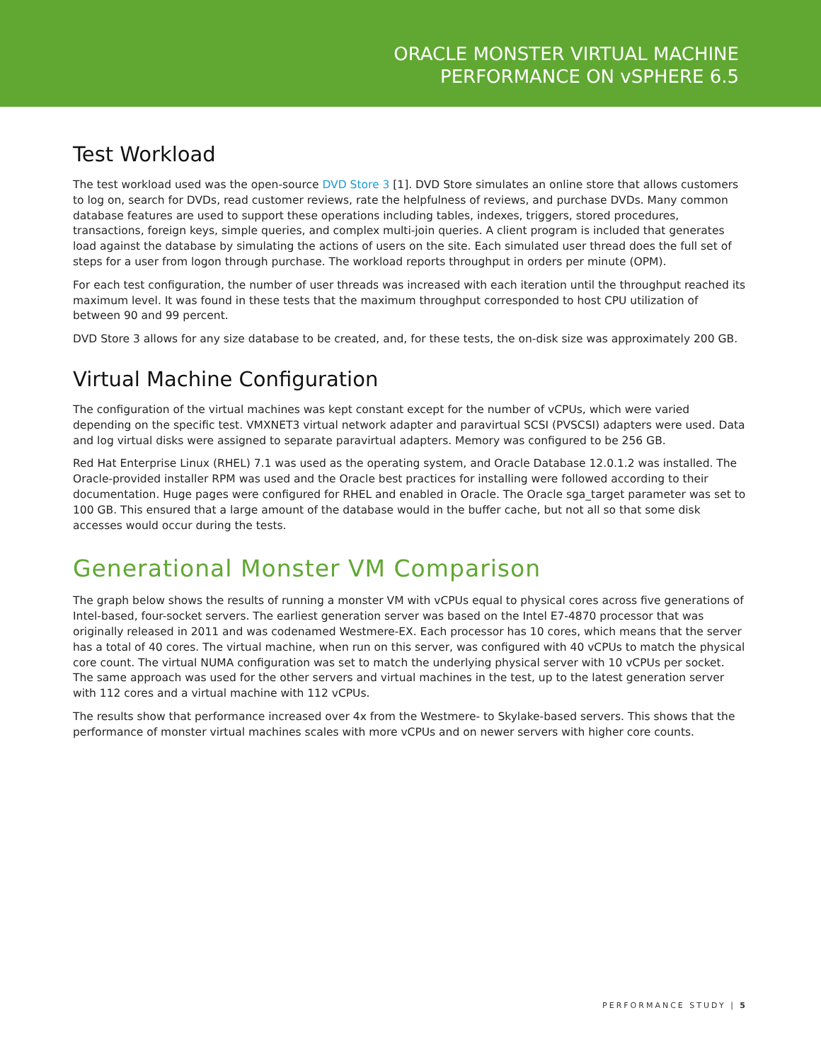ORACLE MONSTER VIRTUAL MACHINE
PERFORMANCE ON vSPHERE 6.5
Test Workload
The test workload used was the open-source DVD Store 3 [1]. DVD Store simulates an online store that allows customers to log on, search for DVDs, read customer reviews, rate the helpfulness of reviews, and purchase DVDs. Many common database features are used to support these operations including tables, indexes, triggers, stored procedures, transactions, foreign keys, simple queries, and complex multi-join queries. A client program is included that generates load against the database by simulating the actions of users on the site. Each simulated user thread does the full set of steps for a user from logon through purchase. The workload reports throughput in orders per minute (OPM).
For each test configuration, the number of user threads was increased with each iteration until the throughput reached its maximum level. It was found in these tests that the maximum throughput corresponded to host CPU utilization of between 90 and 99 percent.
DVD Store 3 allows for any size database to be created, and, for these tests, the on-disk size was approximately 200 GB.
Virtual Machine Configuration
The configuration of the virtual machines was kept constant except for the number of vCPUs, which were varied depending on the specific test. VMXNET3 virtual network adapter and paravirtual SCSI (PVSCSI) adapters were used. Data and log virtual disks were assigned to separate paravirtual adapters. Memory was configured to be 256 GB.
Red Hat Enterprise Linux (RHEL) 7.1 was used as the operating system, and Oracle Database 12.0.1.2 was installed. The Oracle-provided installer RPM was used and the Oracle best practices for installing were followed according to their documentation. Huge pages were configured for RHEL and enabled in Oracle. The Oracle sga_target parameter was set to 100 GB. This ensured that a large amount of the database would in the buffer cache, but not all so that some disk accesses would occur during the tests.
Generational Monster VM Comparison
The graph below shows the results of running a monster VM with vCPUs equal to physical cores across five generations of Intel-based, four-socket servers. The earliest generation server was based on the Intel E7-4870 processor that was originally released in 2011 and was codenamed Westmere-EX. Each processor has 10 cores, which means that the server has a total of 40 cores. The virtual machine, when run on this server, was configured with 40 vCPUs to match the physical core count. The virtual NUMA configuration was set to match the underlying physical server with 10 vCPUs per socket. The same approach was used for the other servers and virtual machines in the test, up to the latest generation server with 112 cores and a virtual machine with 112 vCPUs.
The results show that performance increased over 4x from the Westmere- to Skylake-based servers. This shows that the performance of monster virtual machines scales with more vCPUs and on newer servers with higher core counts.
PERFORMANCE STUDY | 5